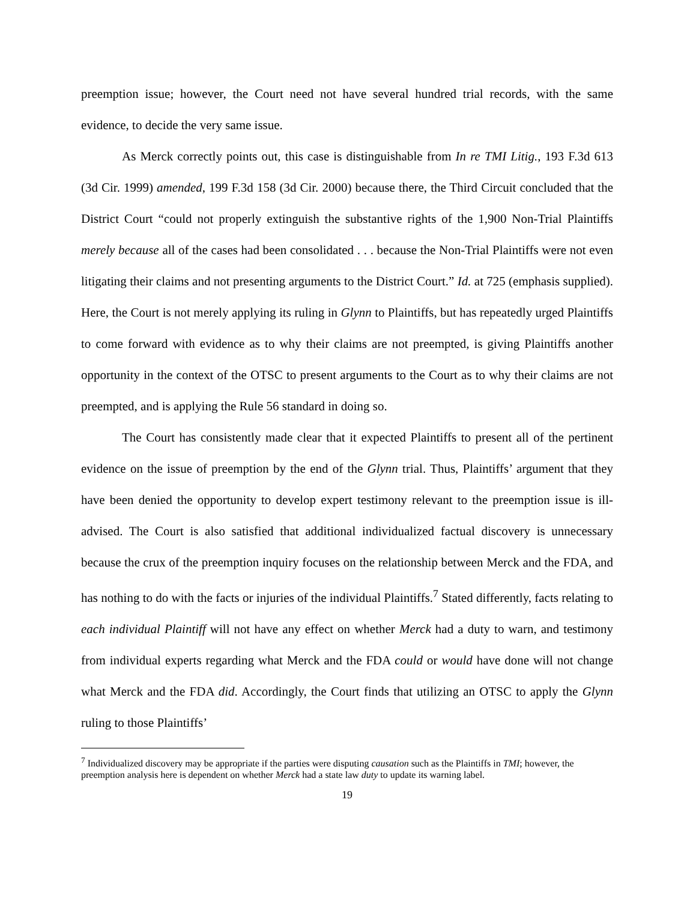preemption issue; however, the Court need not have several hundred trial records, with the same evidence, to decide the very same issue.
As Merck correctly points out, this case is distinguishable from In re TMI Litig., 193 F.3d 613 (3d Cir. 1999) amended, 199 F.3d 158 (3d Cir. 2000) because there, the Third Circuit concluded that the District Court “could not properly extinguish the substantive rights of the 1,900 Non-Trial Plaintiffs merely because all of the cases had been consolidated . . . because the Non-Trial Plaintiffs were not even litigating their claims and not presenting arguments to the District Court.” Id. at 725 (emphasis supplied). Here, the Court is not merely applying its ruling in Glynn to Plaintiffs, but has repeatedly urged Plaintiffs to come forward with evidence as to why their claims are not preempted, is giving Plaintiffs another opportunity in the context of the OTSC to present arguments to the Court as to why their claims are not preempted, and is applying the Rule 56 standard in doing so.
The Court has consistently made clear that it expected Plaintiffs to present all of the pertinent evidence on the issue of preemption by the end of the Glynn trial. Thus, Plaintiffs’ argument that they have been denied the opportunity to develop expert testimony relevant to the preemption issue is ill-advised. The Court is also satisfied that additional individualized factual discovery is unnecessary because the crux of the preemption inquiry focuses on the relationship between Merck and the FDA, and has nothing to do with the facts or injuries of the individual Plaintiffs.<sup>7</sup> Stated differently, facts relating to each individual Plaintiff will not have any effect on whether Merck had a duty to warn, and testimony from individual experts regarding what Merck and the FDA could or would have done will not change what Merck and the FDA did. Accordingly, the Court finds that utilizing an OTSC to apply the Glynn ruling to those Plaintiffs’
<sup>7</sup> Individualized discovery may be appropriate if the parties were disputing causation such as the Plaintiffs in TMI; however, the preemption analysis here is dependent on whether Merck had a state law duty to update its warning label.
19